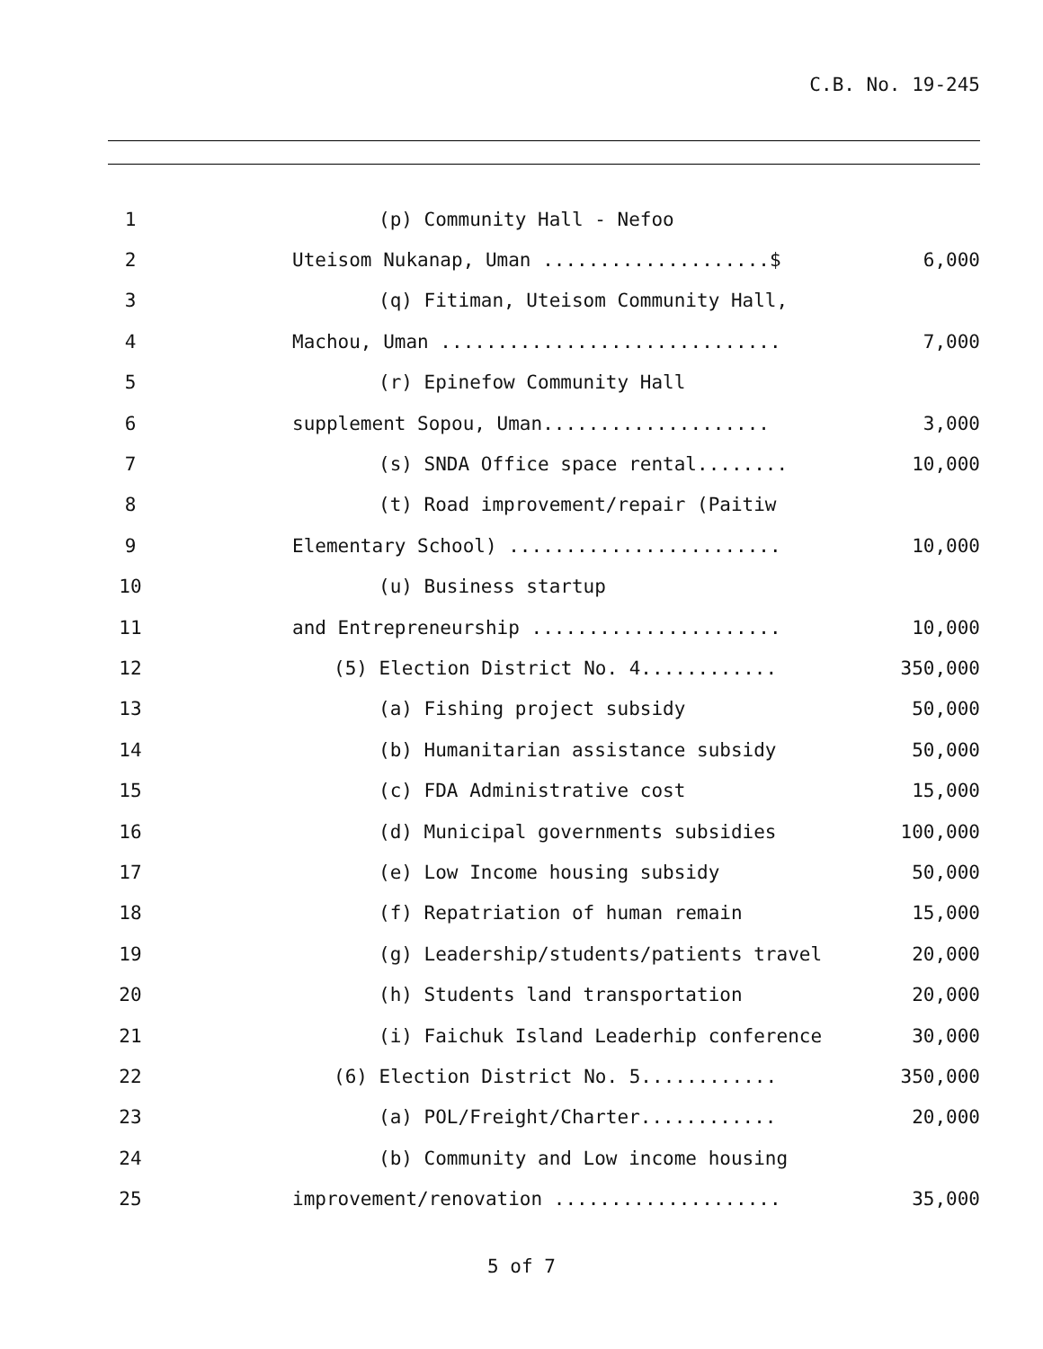C.B. No. 19-245
| 1 | (p) Community Hall - Nefoo | |
| 2 | Uteisom Nukanap, Uman ....................$ | 6,000 |
| 3 | (q) Fitiman, Uteisom Community Hall, | |
| 4 | Machou, Uman .............................. | 7,000 |
| 5 | (r) Epinefow Community Hall | |
| 6 | supplement Sopou, Uman.................... | 3,000 |
| 7 | (s) SNDA Office space rental........ | 10,000 |
| 8 | (t) Road improvement/repair (Paitiw | |
| 9 | Elementary School) ........................ | 10,000 |
| 10 | (u) Business startup | |
| 11 | and Entrepreneurship ...................... | 10,000 |
| 12 | (5) Election District No. 4............ | 350,000 |
| 13 | (a) Fishing project subsidy | 50,000 |
| 14 | (b) Humanitarian assistance subsidy | 50,000 |
| 15 | (c) FDA Administrative cost | 15,000 |
| 16 | (d) Municipal governments subsidies | 100,000 |
| 17 | (e) Low Income housing subsidy | 50,000 |
| 18 | (f) Repatriation of human remain | 15,000 |
| 19 | (g) Leadership/students/patients travel | 20,000 |
| 20 | (h) Students land transportation | 20,000 |
| 21 | (i) Faichuk Island Leaderhip conference | 30,000 |
| 22 | (6) Election District No. 5............ | 350,000 |
| 23 | (a) POL/Freight/Charter............ | 20,000 |
| 24 | (b) Community and Low income housing | |
| 25 | improvement/renovation .................... | 35,000 |
5 of 7